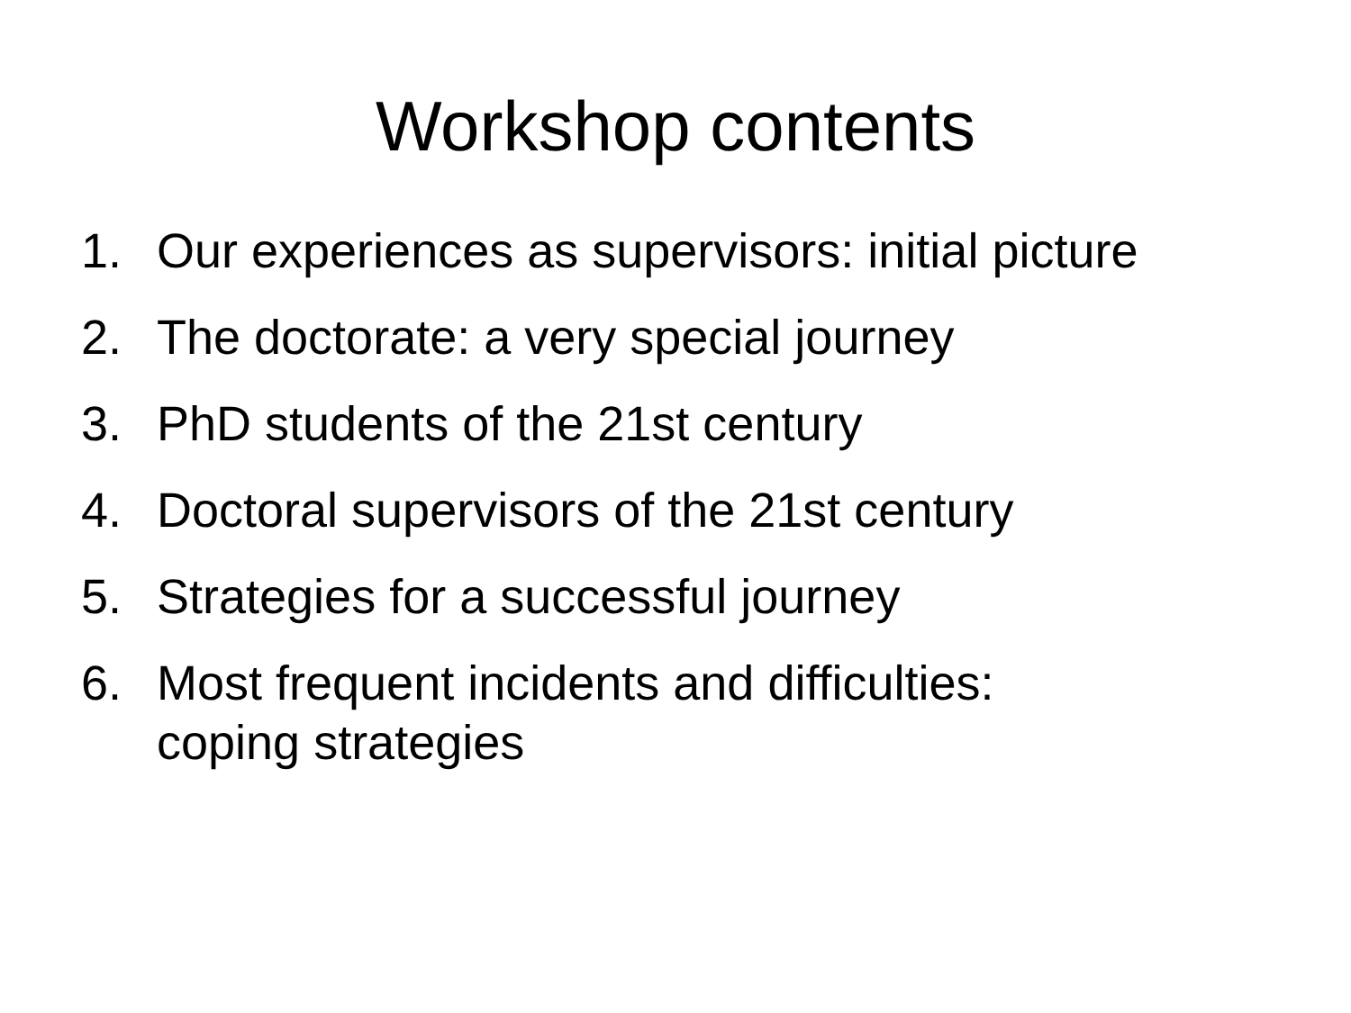Workshop contents
1. Our experiences as supervisors: initial picture
2. The doctorate: a very special journey
3. PhD students of the 21st century
4. Doctoral supervisors of the 21st century
5. Strategies for a successful journey
6. Most frequent incidents and difficulties:
coping strategies